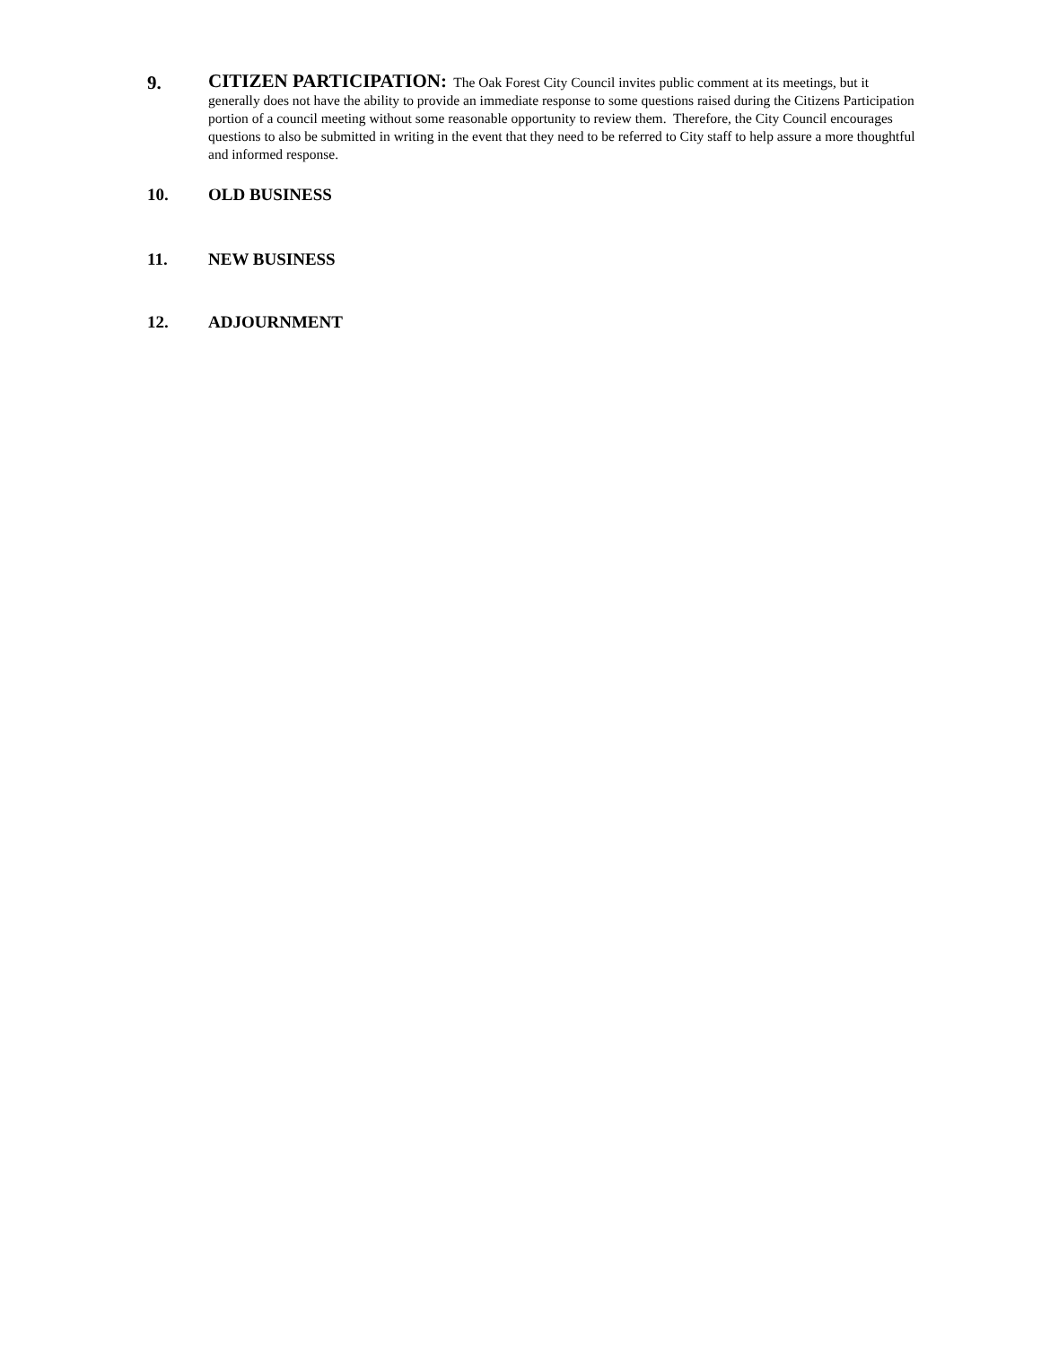9.
CITIZEN PARTICIPATION: The Oak Forest City Council invites public comment at its meetings, but it generally does not have the ability to provide an immediate response to some questions raised during the Citizens Participation portion of a council meeting without some reasonable opportunity to review them. Therefore, the City Council encourages questions to also be submitted in writing in the event that they need to be referred to City staff to help assure a more thoughtful and informed response.
10. OLD BUSINESS
11. NEW BUSINESS
12. ADJOURNMENT